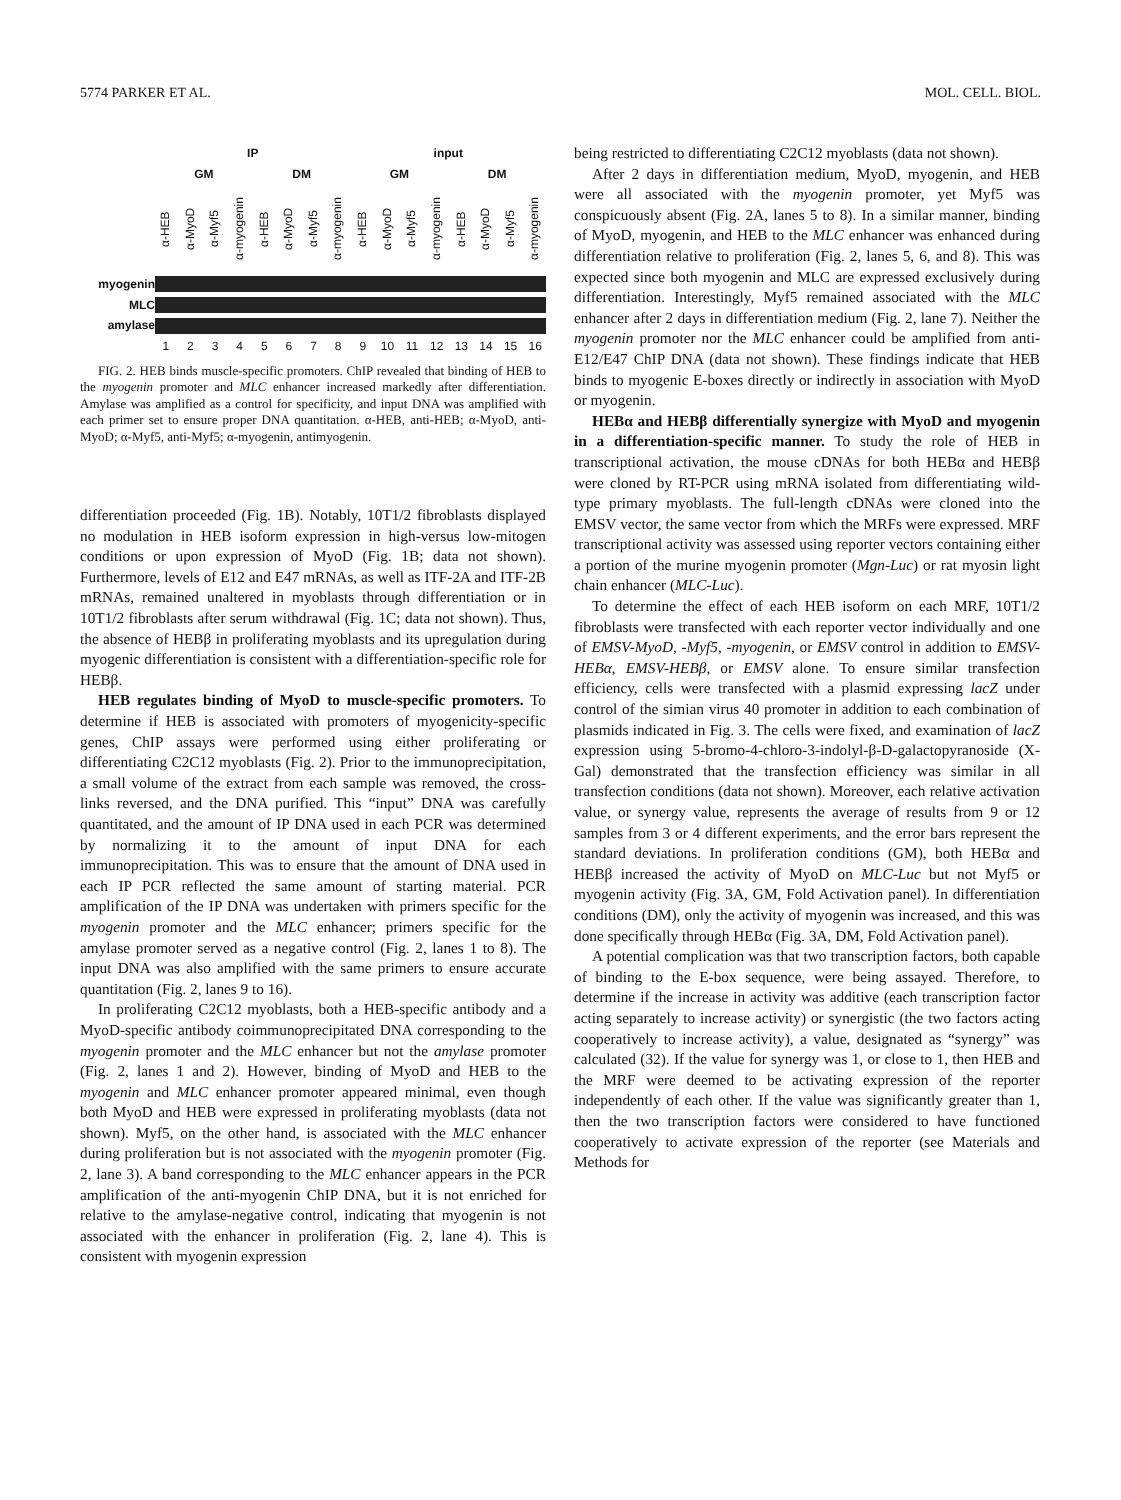5774 PARKER ET AL. MOL. CELL. BIOL.
IP input
GM DM GM DM
α-HEB α-MyoD α-Myf5 α-myogenin α-HEB α-MyoD α-Myf5 α-myogenin α-HEB α-MyoD α-Myf5 α-myogenin α-HEB α-MyoD α-Myf5 α-myogenin
myogenin
MLC
amylase
123456789 10 11 12 13 14 15 16
FIG. 2. HEB binds muscle-specific promoters. ChIP revealed that binding of HEB to the myogenin promoter and MLC enhancer increased markedly after differentiation. Amylase was amplified as a control for specificity, and input DNA was amplified with each primer set to ensure proper DNA quantitation. α-HEB, anti-HEB; α-MyoD, anti-MyoD; α-Myf5, anti-Myf5; α-myogenin, antimyogenin.
differentiation proceeded (Fig. 1B). Notably, 10T1/2 fibroblasts displayed no modulation in HEB isoform expression in high-versus low-mitogen conditions or upon expression of MyoD (Fig. 1B; data not shown). Furthermore, levels of E12 and E47 mRNAs, as well as ITF-2A and ITF-2B mRNAs, remained unaltered in myoblasts through differentiation or in 10T1/2 fibroblasts after serum withdrawal (Fig. 1C; data not shown). Thus, the absence of HEBβ in proliferating myoblasts and its upregulation during myogenic differentiation is consistent with a differentiation-specific role for HEBβ.
HEB regulates binding of MyoD to muscle-specific promoters. To determine if HEB is associated with promoters of myogenicity-specific genes, ChIP assays were performed using either proliferating or differentiating C2C12 myoblasts (Fig. 2). Prior to the immunoprecipitation, a small volume of the extract from each sample was removed, the cross-links reversed, and the DNA purified. This “input” DNA was carefully quantitated, and the amount of IP DNA used in each PCR was determined by normalizing it to the amount of input DNA for each immunoprecipitation. This was to ensure that the amount of DNA used in each IP PCR reflected the same amount of starting material. PCR amplification of the IP DNA was undertaken with primers specific for the myogenin promoter and the MLC enhancer; primers specific for the amylase promoter served as a negative control (Fig. 2, lanes 1 to 8). The input DNA was also amplified with the same primers to ensure accurate quantitation (Fig. 2, lanes 9 to 16).
In proliferating C2C12 myoblasts, both a HEB-specific antibody and a MyoD-specific antibody coimmunoprecipitated DNA corresponding to the myogenin promoter and the MLC enhancer but not the amylase promoter (Fig. 2, lanes 1 and 2). However, binding of MyoD and HEB to the myogenin and MLC enhancer promoter appeared minimal, even though both MyoD and HEB were expressed in proliferating myoblasts (data not shown). Myf5, on the other hand, is associated with the MLC enhancer during proliferation but is not associated with the myogenin promoter (Fig. 2, lane 3). A band corresponding to the MLC enhancer appears in the PCR amplification of the anti-myogenin ChIP DNA, but it is not enriched for relative to the amylase-negative control, indicating that myogenin is not associated with the enhancer in proliferation (Fig. 2, lane 4). This is consistent with myogenin expression
being restricted to differentiating C2C12 myoblasts (data not shown).
After 2 days in differentiation medium, MyoD, myogenin, and HEB were all associated with the myogenin promoter, yet Myf5 was conspicuously absent (Fig. 2A, lanes 5 to 8). In a similar manner, binding of MyoD, myogenin, and HEB to the MLC enhancer was enhanced during differentiation relative to proliferation (Fig. 2, lanes 5, 6, and 8). This was expected since both myogenin and MLC are expressed exclusively during differentiation. Interestingly, Myf5 remained associated with the MLC enhancer after 2 days in differentiation medium (Fig. 2, lane 7). Neither the myogenin promoter nor the MLC enhancer could be amplified from anti-E12/E47 ChIP DNA (data not shown). These findings indicate that HEB binds to myogenic E-boxes directly or indirectly in association with MyoD or myogenin.
HEBα and HEBβ differentially synergize with MyoD and myogenin in a differentiation-specific manner. To study the role of HEB in transcriptional activation, the mouse cDNAs for both HEBα and HEBβ were cloned by RT-PCR using mRNA isolated from differentiating wild-type primary myoblasts. The full-length cDNAs were cloned into the EMSV vector, the same vector from which the MRFs were expressed. MRF transcriptional activity was assessed using reporter vectors containing either a portion of the murine myogenin promoter (Mgn-Luc) or rat myosin light chain enhancer (MLC-Luc).
To determine the effect of each HEB isoform on each MRF, 10T1/2 fibroblasts were transfected with each reporter vector individually and one of EMSV-MyoD, -Myf5, -myogenin, or EMSV control in addition to EMSV-HEBα, EMSV-HEBβ, or EMSV alone. To ensure similar transfection efficiency, cells were transfected with a plasmid expressing lacZ under control of the simian virus 40 promoter in addition to each combination of plasmids indicated in Fig. 3. The cells were fixed, and examination of lacZ expression using 5-bromo-4-chloro-3-indolyl-β-D-galactopyranoside (X-Gal) demonstrated that the transfection efficiency was similar in all transfection conditions (data not shown). Moreover, each relative activation value, or synergy value, represents the average of results from 9 or 12 samples from 3 or 4 different experiments, and the error bars represent the standard deviations. In proliferation conditions (GM), both HEBα and HEBβ increased the activity of MyoD on MLC-Luc but not Myf5 or myogenin activity (Fig. 3A, GM, Fold Activation panel). In differentiation conditions (DM), only the activity of myogenin was increased, and this was done specifically through HEBα (Fig. 3A, DM, Fold Activation panel).
A potential complication was that two transcription factors, both capable of binding to the E-box sequence, were being assayed. Therefore, to determine if the increase in activity was additive (each transcription factor acting separately to increase activity) or synergistic (the two factors acting cooperatively to increase activity), a value, designated as “synergy” was calculated (32). If the value for synergy was 1, or close to 1, then HEB and the MRF were deemed to be activating expression of the reporter independently of each other. If the value was significantly greater than 1, then the two transcription factors were considered to have functioned cooperatively to activate expression of the reporter (see Materials and Methods for